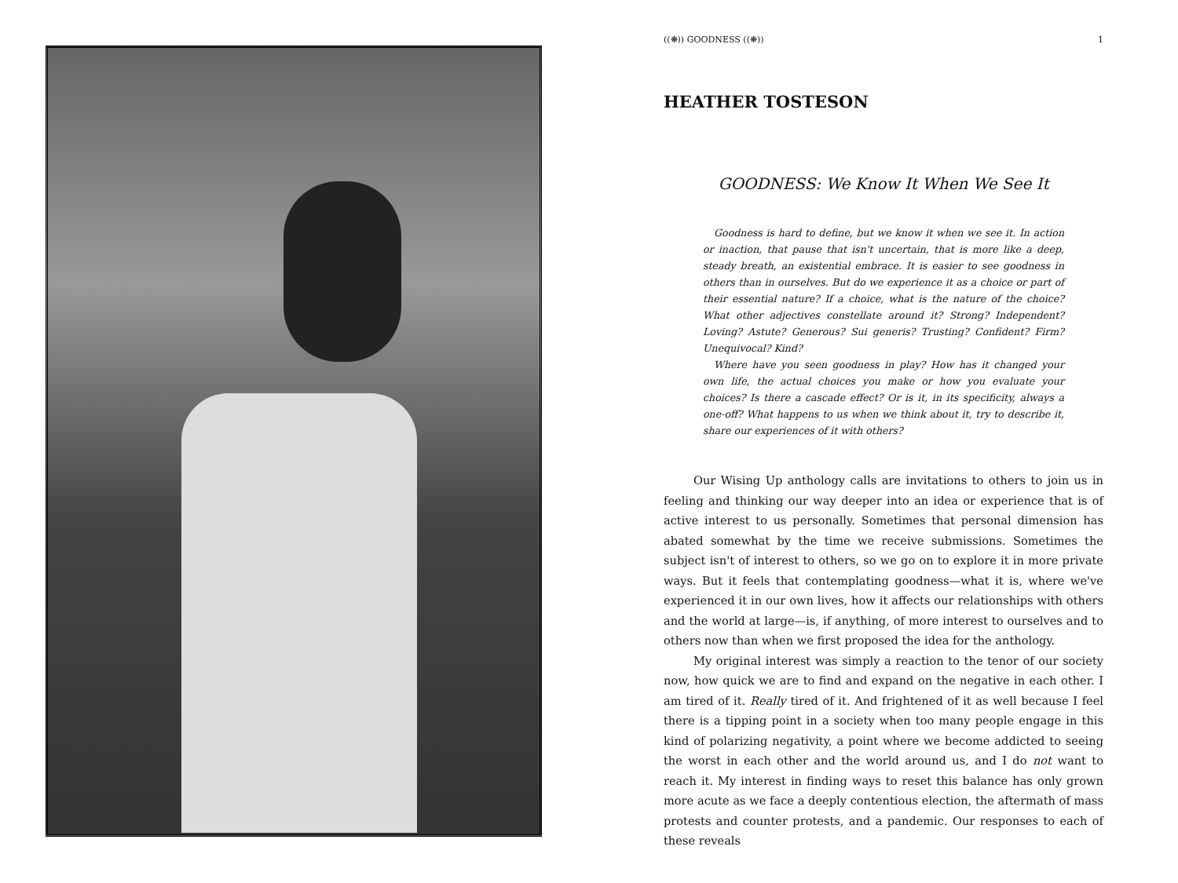((❋)) GOODNESS ((❋)) 1
HEATHER TOSTESON
GOODNESS: We Know It When We See It
Goodness is hard to define, but we know it when we see it. In action or inaction, that pause that isn't uncertain, that is more like a deep, steady breath, an existential embrace. It is easier to see goodness in others than in ourselves. But do we experience it as a choice or part of their essential nature? If a choice, what is the nature of the choice? What other adjectives constellate around it? Strong? Independent? Loving? Astute? Generous? Sui generis? Trusting? Confident? Firm? Unequivocal? Kind?
Where have you seen goodness in play? How has it changed your own life, the actual choices you make or how you evaluate your choices? Is there a cascade effect? Or is it, in its specificity, always a one-off? What happens to us when we think about it, try to describe it, share our experiences of it with others?
Our Wising Up anthology calls are invitations to others to join us in feeling and thinking our way deeper into an idea or experience that is of active interest to us personally. Sometimes that personal dimension has abated somewhat by the time we receive submissions. Sometimes the subject isn't of interest to others, so we go on to explore it in more private ways. But it feels that contemplating goodness—what it is, where we've experienced it in our own lives, how it affects our relationships with others and the world at large—is, if anything, of more interest to ourselves and to others now than when we first proposed the idea for the anthology.
My original interest was simply a reaction to the tenor of our society now, how quick we are to find and expand on the negative in each other. I am tired of it. Really tired of it. And frightened of it as well because I feel there is a tipping point in a society when too many people engage in this kind of polarizing negativity, a point where we become addicted to seeing the worst in each other and the world around us, and I do not want to reach it. My interest in finding ways to reset this balance has only grown more acute as we face a deeply contentious election, the aftermath of mass protests and counter protests, and a pandemic. Our responses to each of these reveals